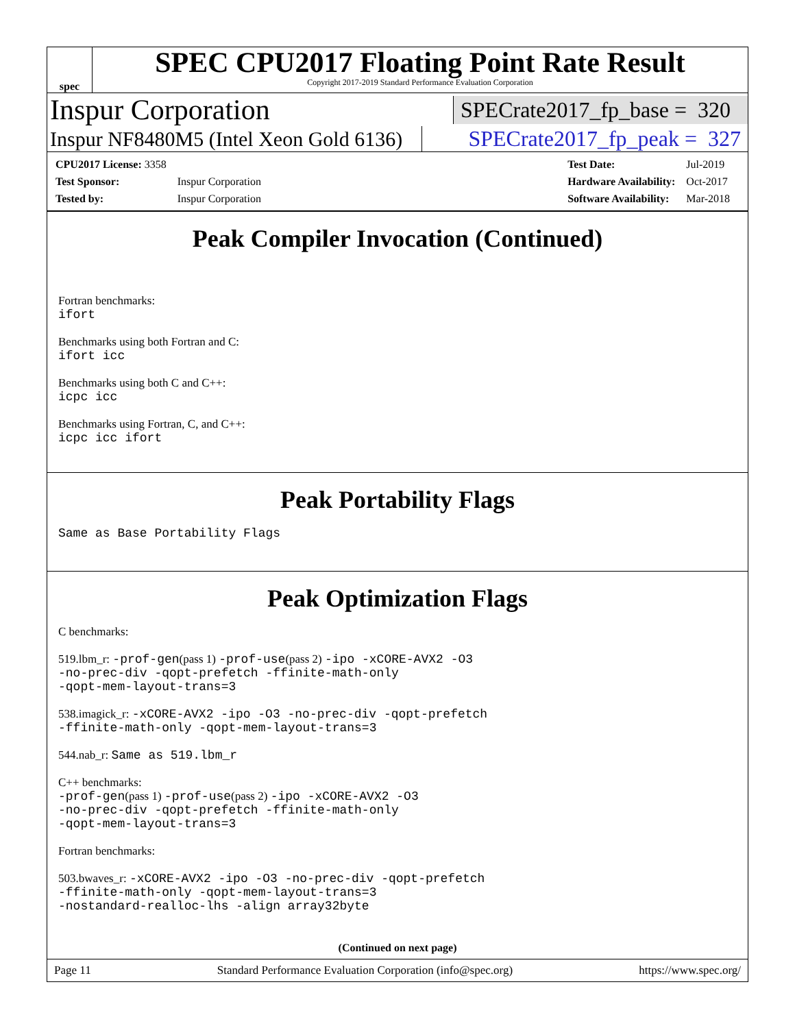spec
SPEC CPU2017 Floating Point Rate Result
Copyright 2017-2019 Standard Performance Evaluation Corporation
Inspur Corporation SPECrate2017_fp_base = 320
Inspur NF8480M5 (Intel Xeon Gold 6136) SPECrate2017_fp_peak = 327
| CPU2017 License: 3358 | |
| Test Sponsor: | Inspur Corporation |
| Tested by: | Inspur Corporation |
| Test Date: | Jul-2019 |
| Hardware Availability: | Oct-2017 |
| Software Availability: | Mar-2018 |
Peak Compiler Invocation (Continued)
Fortran benchmarks:
ifort
Benchmarks using both Fortran and C:
ifort icc
Benchmarks using both C and C++:
icpc icc
Benchmarks using Fortran, C, and C++:
icpc icc ifort
Peak Portability Flags
Same as Base Portability Flags
Peak Optimization Flags
C benchmarks:
519.lbm_r: -prof-gen(pass 1) -prof-use(pass 2) -ipo -xCORE-AVX2 -O3
-no-prec-div -qopt-prefetch -ffinite-math-only
-qopt-mem-layout-trans=3
538.imagick_r: -xCORE-AVX2 -ipo -O3 -no-prec-div -qopt-prefetch
-ffinite-math-only -qopt-mem-layout-trans=3
544.nab_r: Same as 519.lbm_r
C++ benchmarks:
-prof-gen(pass 1) -prof-use(pass 2) -ipo -xCORE-AVX2 -O3
-no-prec-div -qopt-prefetch -ffinite-math-only
-qopt-mem-layout-trans=3
Fortran benchmarks:
503.bwaves_r: -xCORE-AVX2 -ipo -O3 -no-prec-div -qopt-prefetch
-ffinite-math-only -qopt-mem-layout-trans=3
-nostandard-realloc-lhs -align array32byte
(Continued on next page)
Page 11 Standard Performance Evaluation Corporation (info@spec.org) https://www.spec.org/